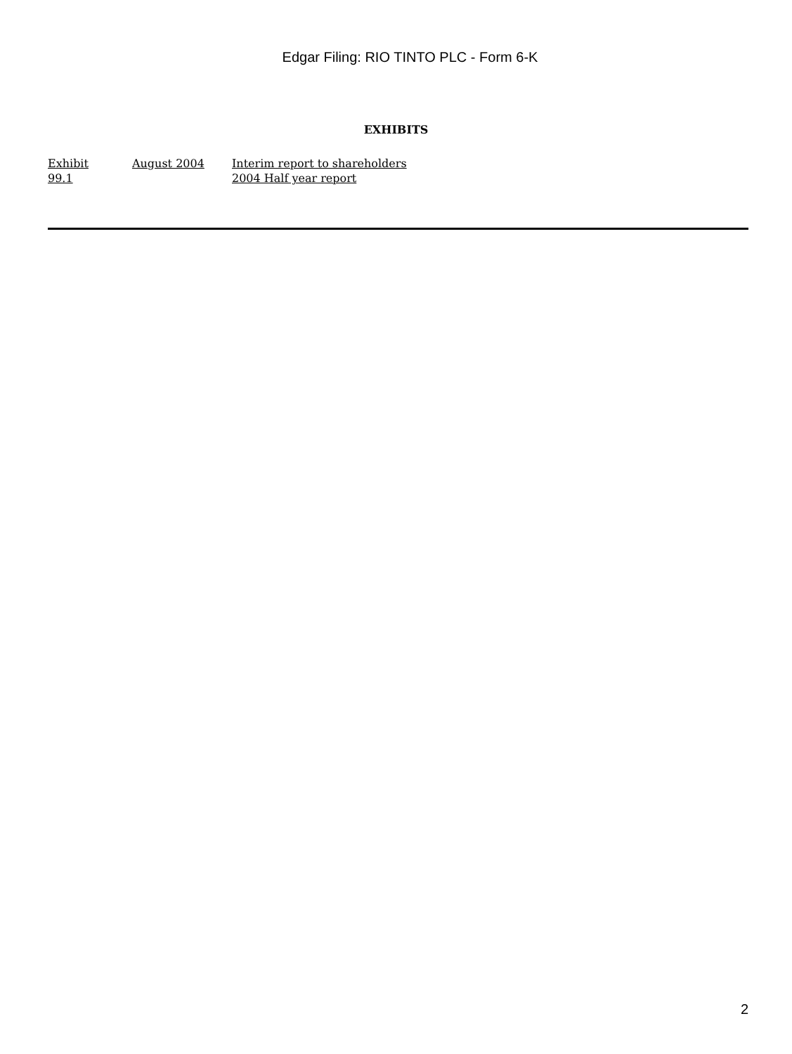Edgar Filing: RIO TINTO PLC - Form 6-K
EXHIBITS
| Exhibit 99.1 | August 2004 | Interim report to shareholders 2004 Half year report |
2